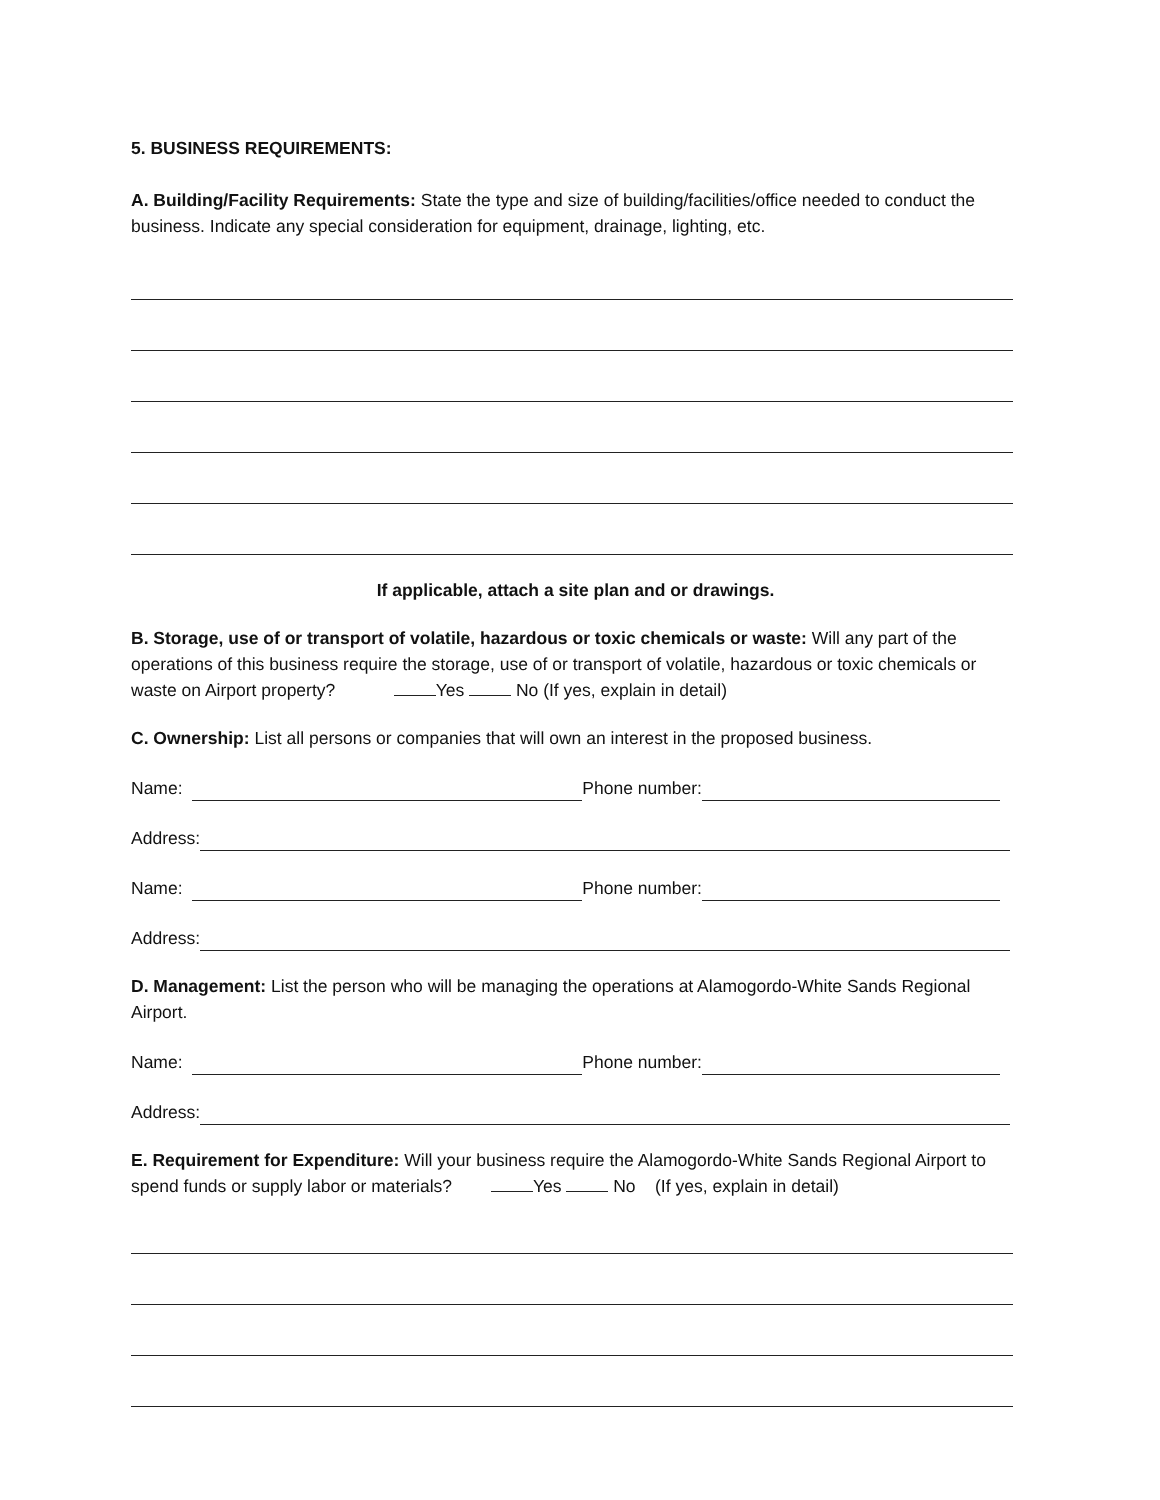5. BUSINESS REQUIREMENTS:
A. Building/Facility Requirements: State the type and size of building/facilities/office needed to conduct the business. Indicate any special consideration for equipment, drainage, lighting, etc.
If applicable, attach a site plan and or drawings.
B. Storage, use of or transport of volatile, hazardous or toxic chemicals or waste: Will any part of the operations of this business require the storage, use of or transport of volatile, hazardous or toxic chemicals or waste on Airport property? Yes No (If yes, explain in detail)
C. Ownership: List all persons or companies that will own an interest in the proposed business.
Name:
Phone number:
Address:
Name:
Phone number:
Address:
D. Management: List the person who will be managing the operations at Alamogordo-White Sands Regional Airport.
Name:
Phone number:
Address:
E. Requirement for Expenditure: Will your business require the Alamogordo-White Sands Regional Airport to spend funds or supply labor or materials? Yes No (If yes, explain in detail)